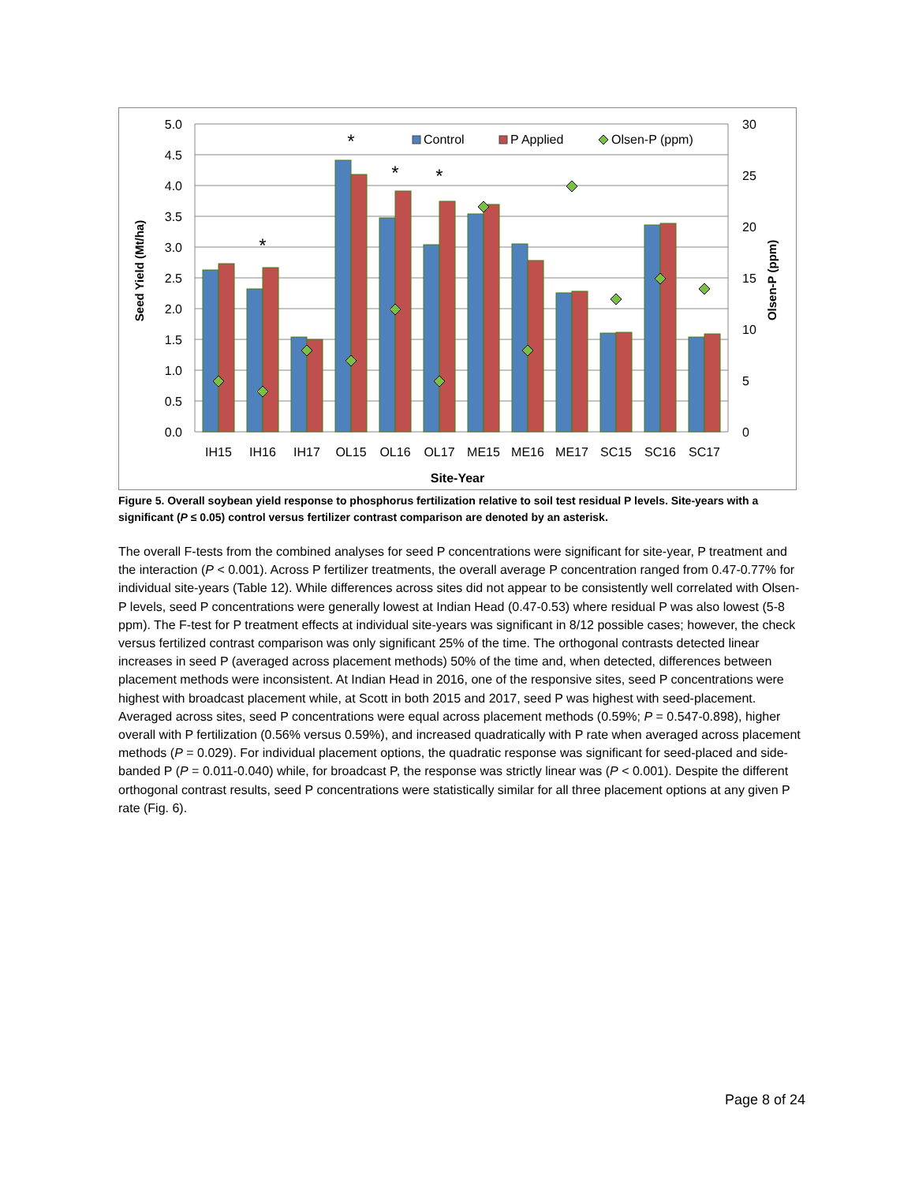5.0
4.5
4.0
3.5
3.0
2.5
2.0
1.5
1.0
0.5
0.0
30
25
20
15
10
5
0
*
*
*
*
IH15
IH16
IH17
OL15
OL16
OL17
ME15
ME16
ME17
SC15
SC16
SC17
Site-Year
Seed Yield (Mt/ha)
Olsen-P (ppm)
Control
P Applied
Olsen-P (ppm)
Figure 5. Overall soybean yield response to phosphorus fertilization relative to soil test residual P levels. Site-years with a significant (P ≤ 0.05) control versus fertilizer contrast comparison are denoted by an asterisk.
The overall F-tests from the combined analyses for seed P concentrations were significant for site-year, P treatment and the interaction (P < 0.001). Across P fertilizer treatments, the overall average P concentration ranged from 0.47-0.77% for individual site-years (Table 12). While differences across sites did not appear to be consistently well correlated with Olsen-P levels, seed P concentrations were generally lowest at Indian Head (0.47-0.53) where residual P was also lowest (5-8 ppm). The F-test for P treatment effects at individual site-years was significant in 8/12 possible cases; however, the check versus fertilized contrast comparison was only significant 25% of the time. The orthogonal contrasts detected linear increases in seed P (averaged across placement methods) 50% of the time and, when detected, differences between placement methods were inconsistent. At Indian Head in 2016, one of the responsive sites, seed P concentrations were highest with broadcast placement while, at Scott in both 2015 and 2017, seed P was highest with seed-placement. Averaged across sites, seed P concentrations were equal across placement methods (0.59%; P = 0.547-0.898), higher overall with P fertilization (0.56% versus 0.59%), and increased quadratically with P rate when averaged across placement methods (P = 0.029). For individual placement options, the quadratic response was significant for seed-placed and side-banded P (P = 0.011-0.040) while, for broadcast P, the response was strictly linear was (P < 0.001). Despite the different orthogonal contrast results, seed P concentrations were statistically similar for all three placement options at any given P rate (Fig. 6).
Page 8 of 24